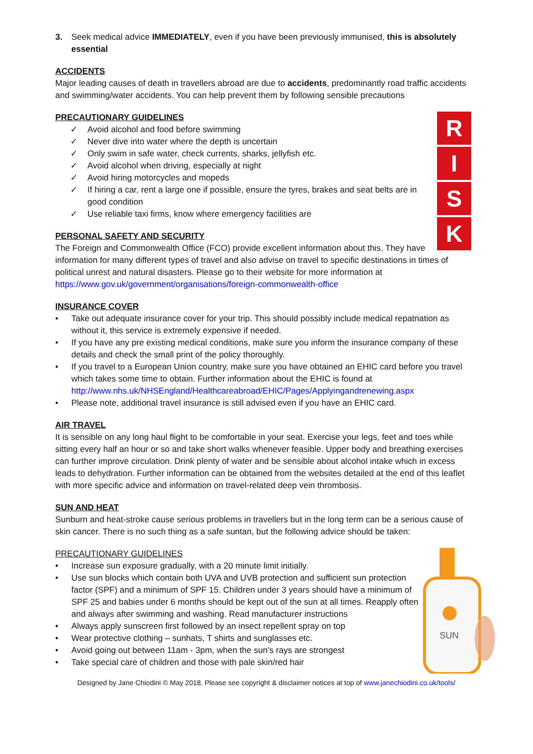3. Seek medical advice IMMEDIATELY, even if you have been previously immunised, this is absolutely essential
ACCIDENTS
Major leading causes of death in travellers abroad are due to accidents, predominantly road traffic accidents and swimming/water accidents. You can help prevent them by following sensible precautions
R
I
S
K
PRECAUTIONARY GUIDELINES
✓ Avoid alcohol and food before swimming
✓ Never dive into water where the depth is uncertain
✓ Only swim in safe water, check currents, sharks, jellyfish etc.
✓ Avoid alcohol when driving, especially at night
✓ Avoid hiring motorcycles and mopeds
✓ If hiring a car, rent a large one if possible, ensure the tyres, brakes and seat belts are in good condition
✓ Use reliable taxi firms, know where emergency facilities are
PERSONAL SAFETY AND SECURITY
The Foreign and Commonwealth Office (FCO) provide excellent information about this. They have information for many different types of travel and also advise on travel to specific destinations in times of political unrest and natural disasters. Please go to their website for more information at https://www.gov.uk/government/organisations/foreign-commonwealth-office
INSURANCE COVER
• Take out adequate insurance cover for your trip. This should possibly include medical repatriation as without it, this service is extremely expensive if needed.
• If you have any pre existing medical conditions, make sure you inform the insurance company of these details and check the small print of the policy thoroughly.
• If you travel to a European Union country, make sure you have obtained an EHIC card before you travel which takes some time to obtain. Further information about the EHIC is found at http://www.nhs.uk/NHSEngland/Healthcareabroad/EHIC/Pages/Applyingandrenewing.aspx
• Please note, additional travel insurance is still advised even if you have an EHIC card.
AIR TRAVEL
It is sensible on any long haul flight to be comfortable in your seat. Exercise your legs, feet and toes while sitting every half an hour or so and take short walks whenever feasible. Upper body and breathing exercises can further improve circulation. Drink plenty of water and be sensible about alcohol intake which in excess leads to dehydration. Further information can be obtained from the websites detailed at the end of this leaflet with more specific advice and information on travel-related deep vein thrombosis.
SUN AND HEAT
Sunburn and heat-stroke cause serious problems in travellers but in the long term can be a serious cause of skin cancer. There is no such thing as a safe suntan, but the following advice should be taken:
SUN
PRECAUTIONARY GUIDELINES
• Increase sun exposure gradually, with a 20 minute limit initially.
• Use sun blocks which contain both UVA and UVB protection and sufficient sun protection factor (SPF) and a minimum of SPF 15. Children under 3 years should have a minimum of SPF 25 and babies under 6 months should be kept out of the sun at all times. Reapply often and always after swimming and washing. Read manufacturer instructions
• Always apply sunscreen first followed by an insect repellent spray on top
• Wear protective clothing – sunhats, T shirts and sunglasses etc.
• Avoid going out between 11am - 3pm, when the sun’s rays are strongest
• Take special care of children and those with pale skin/red hair
Designed by Jane Chiodini © May 2018. Please see copyright & disclaimer notices at top of www.janechiodini.co.uk/tools/